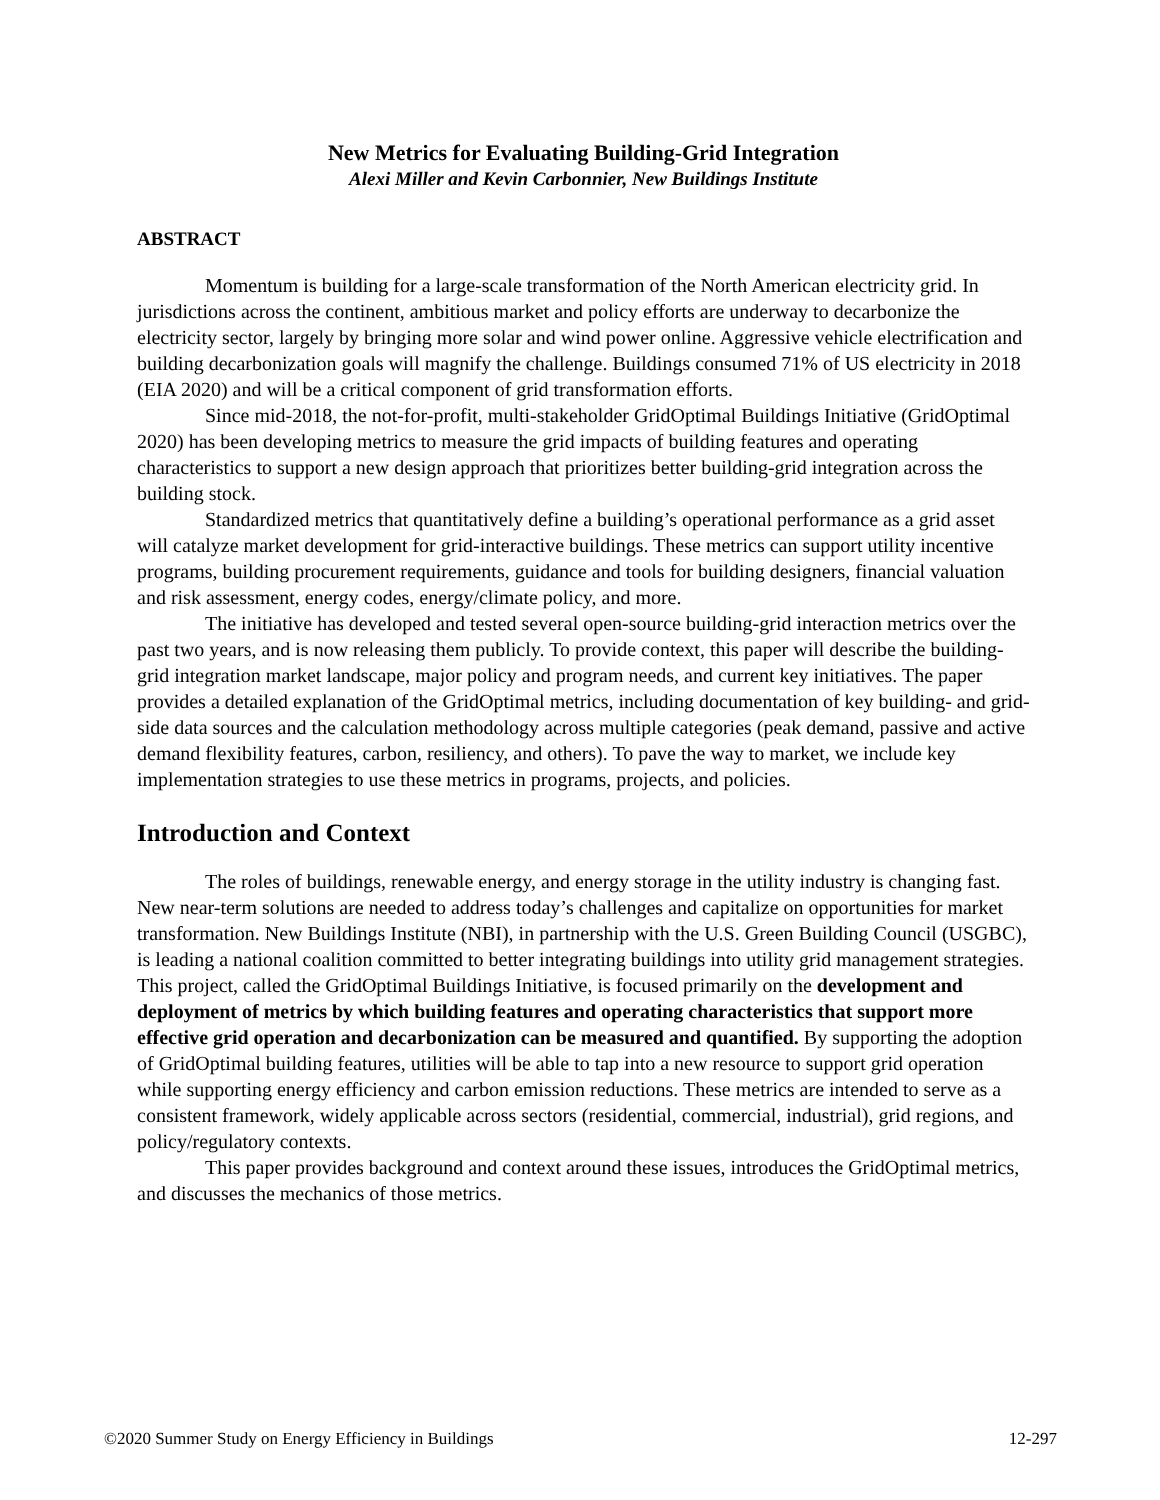New Metrics for Evaluating Building-Grid Integration
Alexi Miller and Kevin Carbonnier, New Buildings Institute
ABSTRACT
Momentum is building for a large-scale transformation of the North American electricity grid. In jurisdictions across the continent, ambitious market and policy efforts are underway to decarbonize the electricity sector, largely by bringing more solar and wind power online. Aggressive vehicle electrification and building decarbonization goals will magnify the challenge. Buildings consumed 71% of US electricity in 2018 (EIA 2020) and will be a critical component of grid transformation efforts.
Since mid-2018, the not-for-profit, multi-stakeholder GridOptimal Buildings Initiative (GridOptimal 2020) has been developing metrics to measure the grid impacts of building features and operating characteristics to support a new design approach that prioritizes better building-grid integration across the building stock.
Standardized metrics that quantitatively define a building’s operational performance as a grid asset will catalyze market development for grid-interactive buildings. These metrics can support utility incentive programs, building procurement requirements, guidance and tools for building designers, financial valuation and risk assessment, energy codes, energy/climate policy, and more.
The initiative has developed and tested several open-source building-grid interaction metrics over the past two years, and is now releasing them publicly. To provide context, this paper will describe the building-grid integration market landscape, major policy and program needs, and current key initiatives. The paper provides a detailed explanation of the GridOptimal metrics, including documentation of key building- and grid-side data sources and the calculation methodology across multiple categories (peak demand, passive and active demand flexibility features, carbon, resiliency, and others). To pave the way to market, we include key implementation strategies to use these metrics in programs, projects, and policies.
Introduction and Context
The roles of buildings, renewable energy, and energy storage in the utility industry is changing fast. New near-term solutions are needed to address today’s challenges and capitalize on opportunities for market transformation. New Buildings Institute (NBI), in partnership with the U.S. Green Building Council (USGBC), is leading a national coalition committed to better integrating buildings into utility grid management strategies. This project, called the GridOptimal Buildings Initiative, is focused primarily on the development and deployment of metrics by which building features and operating characteristics that support more effective grid operation and decarbonization can be measured and quantified. By supporting the adoption of GridOptimal building features, utilities will be able to tap into a new resource to support grid operation while supporting energy efficiency and carbon emission reductions. These metrics are intended to serve as a consistent framework, widely applicable across sectors (residential, commercial, industrial), grid regions, and policy/regulatory contexts.
This paper provides background and context around these issues, introduces the GridOptimal metrics, and discusses the mechanics of those metrics.
©2020 Summer Study on Energy Efficiency in Buildings 12-297